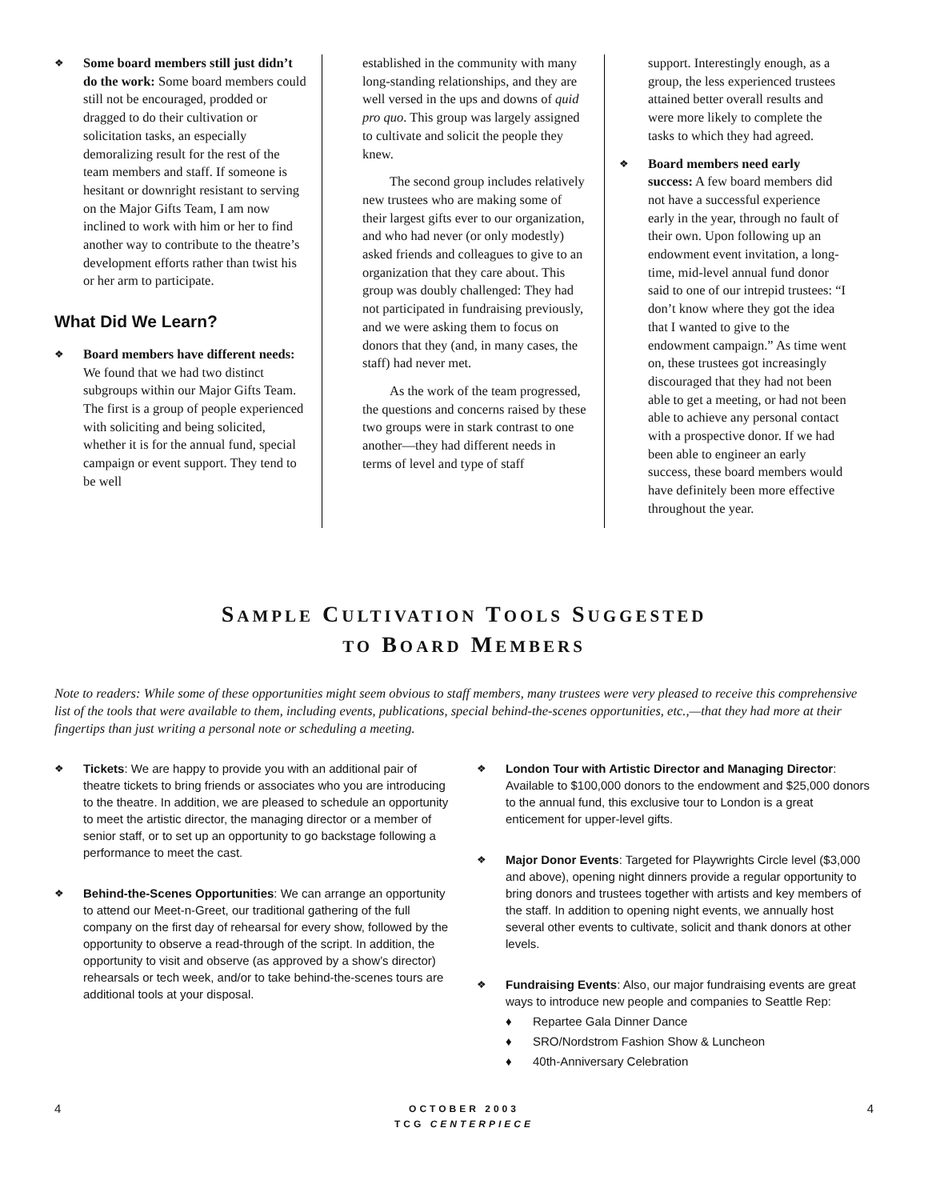❖
Some board members still just didn’t do the work: Some board members could still not be encouraged, prodded or dragged to do their cultivation or solicitation tasks, an especially demoralizing result for the rest of the team members and staff. If someone is hesitant or downright resistant to serving on the Major Gifts Team, I am now inclined to work with him or her to find another way to contribute to the theatre’s development efforts rather than twist his or her arm to participate.
What Did We Learn?
❖
Board members have different needs: We found that we had two distinct subgroups within our Major Gifts Team. The first is a group of people experienced with soliciting and being solicited, whether it is for the annual fund, special campaign or event support. They tend to be well
established in the community with many long-standing relationships, and they are well versed in the ups and downs of quid pro quo. This group was largely assigned to cultivate and solicit the people they knew.
The second group includes relatively new trustees who are making some of their largest gifts ever to our organization, and who had never (or only modestly) asked friends and colleagues to give to an organization that they care about. This group was doubly challenged: They had not participated in fundraising previously, and we were asking them to focus on donors that they (and, in many cases, the staff) had never met.
As the work of the team progressed, the questions and concerns raised by these two groups were in stark contrast to one another—they had different needs in terms of level and type of staff
support. Interestingly enough, as a group, the less experienced trustees attained better overall results and were more likely to complete the tasks to which they had agreed.
❖
Board members need early success: A few board members did not have a successful experience early in the year, through no fault of their own. Upon following up an endowment event invitation, a long-time, mid-level annual fund donor said to one of our intrepid trustees: “I don’t know where they got the idea that I wanted to give to the endowment campaign.” As time went on, these trustees got increasingly discouraged that they had not been able to get a meeting, or had not been able to achieve any personal contact with a prospective donor. If we had been able to engineer an early success, these board members would have definitely been more effective throughout the year.
SAMPLE CULTIVATION TOOLS SUGGESTED
TO BOARD MEMBERS
Note to readers: While some of these opportunities might seem obvious to staff members, many trustees were very pleased to receive this comprehensive list of the tools that were available to them, including events, publications, special behind-the-scenes opportunities, etc.,—that they had more at their fingertips than just writing a personal note or scheduling a meeting.
❖
Tickets: We are happy to provide you with an additional pair of theatre tickets to bring friends or associates who you are introducing to the theatre. In addition, we are pleased to schedule an opportunity to meet the artistic director, the managing director or a member of senior staff, or to set up an opportunity to go backstage following a performance to meet the cast.
❖
Behind-the-Scenes Opportunities: We can arrange an opportunity to attend our Meet-n-Greet, our traditional gathering of the full company on the first day of rehearsal for every show, followed by the opportunity to observe a read-through of the script. In addition, the opportunity to visit and observe (as approved by a show’s director) rehearsals or tech week, and/or to take behind-the-scenes tours are additional tools at your disposal.
❖
London Tour with Artistic Director and Managing Director: Available to $100,000 donors to the endowment and $25,000 donors to the annual fund, this exclusive tour to London is a great enticement for upper-level gifts.
❖
Major Donor Events: Targeted for Playwrights Circle level ($3,000 and above), opening night dinners provide a regular opportunity to bring donors and trustees together with artists and key members of the staff. In addition to opening night events, we annually host several other events to cultivate, solicit and thank donors at other levels.
❖
Fundraising Events: Also, our major fundraising events are great ways to introduce new people and companies to Seattle Rep:
♦ Repartee Gala Dinner Dance
♦ SRO/Nordstrom Fashion Show & Luncheon
♦ 40th-Anniversary Celebration
4
OCTOBER 2003
TCG CENTERPIECE
4